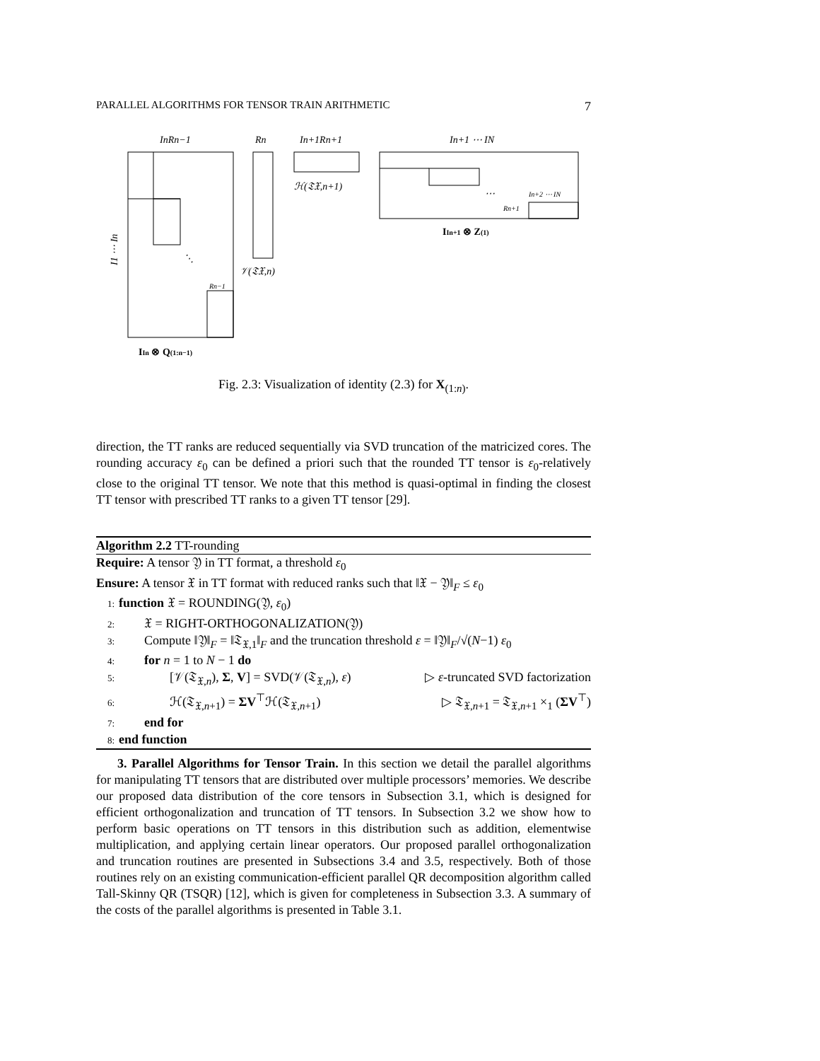PARALLEL ALGORITHMS FOR TENSOR TRAIN ARITHMETIC 7
InRn−1
Rn
In+1Rn+1
In+1 ⋯ IN
ℋ(𝔗𝔛,n+1)
𝒱(𝔗𝔛,n)
IIn+1 ⊗ Z(1)
IIn ⊗ Q(1:n−1)
I1 ⋯ In
Rn−1
In+2 ⋯ IN
Rn+1
⋱
⋯
Fig. 2.3: Visualization of identity (2.3) for X<sub>(1:n)</sub>.
direction, the TT ranks are reduced sequentially via SVD truncation of the matricized cores. The rounding accuracy ε<sub>0</sub> can be defined a priori such that the rounded TT tensor is ε<sub>0</sub>-relatively close to the original TT tensor. We note that this method is quasi-optimal in finding the closest TT tensor with prescribed TT ranks to a given TT tensor [29].
Algorithm 2.2 TT-rounding
Require: A tensor 𝔜 in TT format, a threshold ε<sub>0</sub>
Ensure: A tensor 𝔛 in TT format with reduced ranks such that ‖𝔛 − 𝔜‖<sub>F</sub> ≤ ε<sub>0</sub>
1: function 𝔛 = ROUNDING(𝔜, ε<sub>0</sub>)
2:  𝔛 = RIGHT-ORTHOGONALIZATION(𝔜)
3:  Compute ‖𝔜‖<sub>F</sub> = ‖𝔗<sub>𝔛,1</sub>‖<sub>F</sub> and the truncation threshold ε = ‖𝔜‖<sub>F</sub>/√(N−1) ε<sub>0</sub>
4:  for n = 1 to N − 1 do
5:    [𝒱(𝔗<sub>𝔛,n</sub>), Σ, V] = SVD(𝒱(𝔗<sub>𝔛,n</sub>), ε) ▷ ε-truncated SVD factorization
6:    ℋ(𝔗<sub>𝔛,n+1</sub>) = ΣV<sup>⊤</sup>ℋ(𝔗<sub>𝔛,n+1</sub>) ▷ 𝔗<sub>𝔛,n+1</sub> = 𝔗<sub>𝔛,n+1</sub> ×<sub>1</sub> (ΣV<sup>⊤</sup>)
7:  end for
8: end function
3. Parallel Algorithms for Tensor Train. In this section we detail the parallel algorithms for manipulating TT tensors that are distributed over multiple processors’ memories. We describe our proposed data distribution of the core tensors in Subsection 3.1, which is designed for efficient orthogonalization and truncation of TT tensors. In Subsection 3.2 we show how to perform basic operations on TT tensors in this distribution such as addition, elementwise multiplication, and applying certain linear operators. Our proposed parallel orthogonalization and truncation routines are presented in Subsections 3.4 and 3.5, respectively. Both of those routines rely on an existing communication-efficient parallel QR decomposition algorithm called Tall-Skinny QR (TSQR) [12], which is given for completeness in Subsection 3.3. A summary of the costs of the parallel algorithms is presented in Table 3.1.